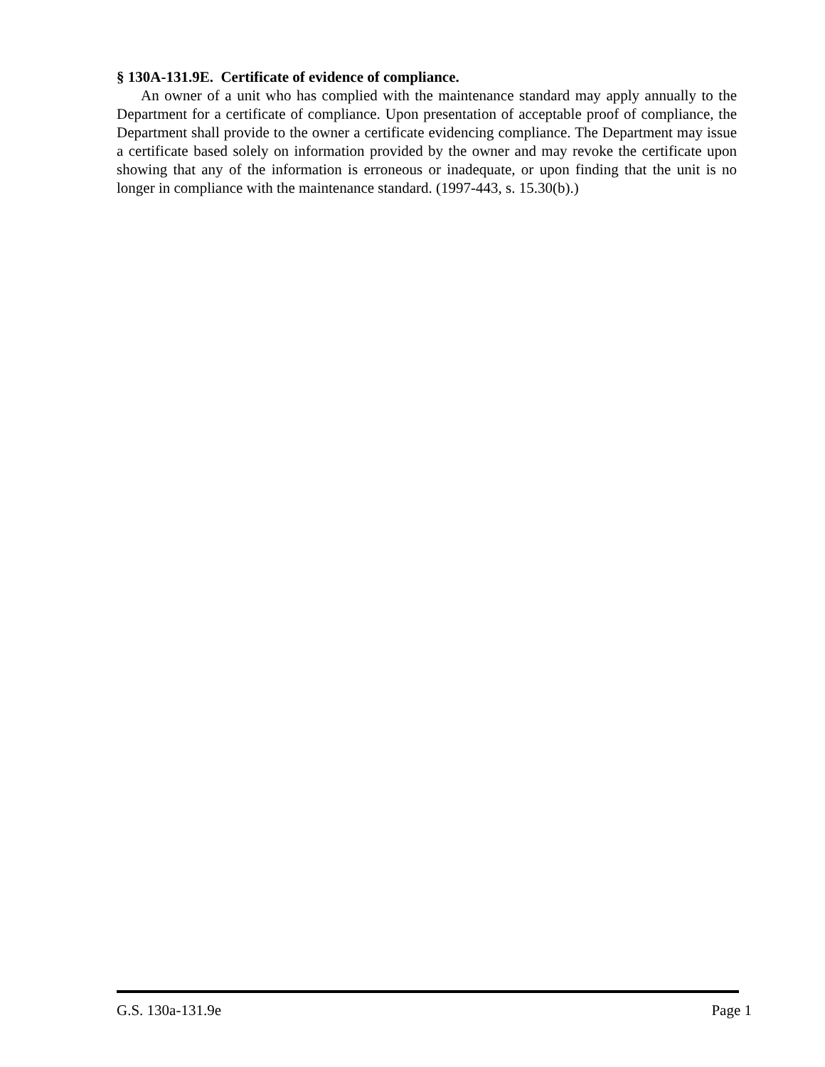§ 130A-131.9E. Certificate of evidence of compliance.
An owner of a unit who has complied with the maintenance standard may apply annually to the Department for a certificate of compliance. Upon presentation of acceptable proof of compliance, the Department shall provide to the owner a certificate evidencing compliance. The Department may issue a certificate based solely on information provided by the owner and may revoke the certificate upon showing that any of the information is erroneous or inadequate, or upon finding that the unit is no longer in compliance with the maintenance standard. (1997-443, s. 15.30(b).)
G.S. 130a-131.9e Page 1